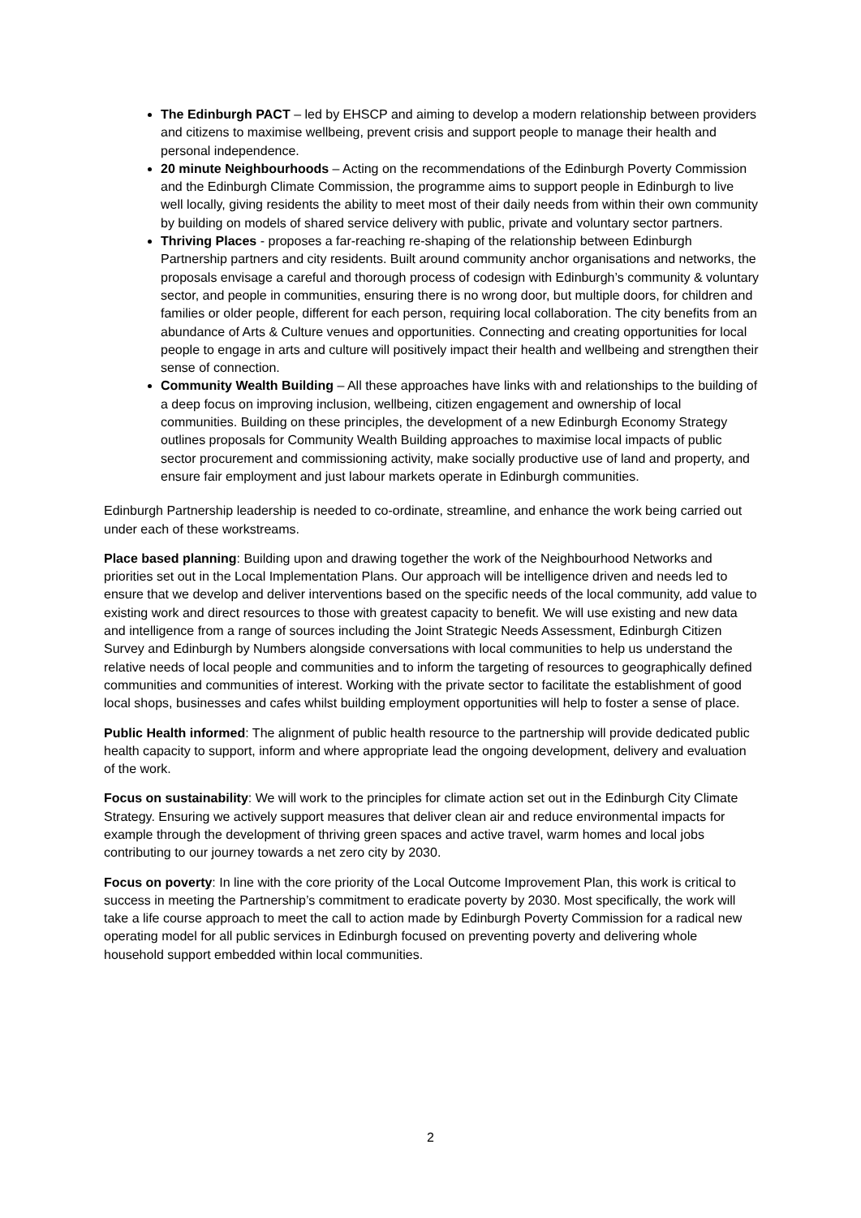The Edinburgh PACT – led by EHSCP and aiming to develop a modern relationship between providers and citizens to maximise wellbeing, prevent crisis and support people to manage their health and personal independence.
20 minute Neighbourhoods – Acting on the recommendations of the Edinburgh Poverty Commission and the Edinburgh Climate Commission, the programme aims to support people in Edinburgh to live well locally, giving residents the ability to meet most of their daily needs from within their own community by building on models of shared service delivery with public, private and voluntary sector partners.
Thriving Places - proposes a far-reaching re-shaping of the relationship between Edinburgh Partnership partners and city residents. Built around community anchor organisations and networks, the proposals envisage a careful and thorough process of codesign with Edinburgh’s community & voluntary sector, and people in communities, ensuring there is no wrong door, but multiple doors, for children and families or older people, different for each person, requiring local collaboration. The city benefits from an abundance of Arts & Culture venues and opportunities. Connecting and creating opportunities for local people to engage in arts and culture will positively impact their health and wellbeing and strengthen their sense of connection.
Community Wealth Building – All these approaches have links with and relationships to the building of a deep focus on improving inclusion, wellbeing, citizen engagement and ownership of local communities. Building on these principles, the development of a new Edinburgh Economy Strategy outlines proposals for Community Wealth Building approaches to maximise local impacts of public sector procurement and commissioning activity, make socially productive use of land and property, and ensure fair employment and just labour markets operate in Edinburgh communities.
Edinburgh Partnership leadership is needed to co-ordinate, streamline, and enhance the work being carried out under each of these workstreams.
Place based planning: Building upon and drawing together the work of the Neighbourhood Networks and priorities set out in the Local Implementation Plans. Our approach will be intelligence driven and needs led to ensure that we develop and deliver interventions based on the specific needs of the local community, add value to existing work and direct resources to those with greatest capacity to benefit. We will use existing and new data and intelligence from a range of sources including the Joint Strategic Needs Assessment, Edinburgh Citizen Survey and Edinburgh by Numbers alongside conversations with local communities to help us understand the relative needs of local people and communities and to inform the targeting of resources to geographically defined communities and communities of interest. Working with the private sector to facilitate the establishment of good local shops, businesses and cafes whilst building employment opportunities will help to foster a sense of place.
Public Health informed: The alignment of public health resource to the partnership will provide dedicated public health capacity to support, inform and where appropriate lead the ongoing development, delivery and evaluation of the work.
Focus on sustainability: We will work to the principles for climate action set out in the Edinburgh City Climate Strategy. Ensuring we actively support measures that deliver clean air and reduce environmental impacts for example through the development of thriving green spaces and active travel, warm homes and local jobs contributing to our journey towards a net zero city by 2030.
Focus on poverty: In line with the core priority of the Local Outcome Improvement Plan, this work is critical to success in meeting the Partnership’s commitment to eradicate poverty by 2030. Most specifically, the work will take a life course approach to meet the call to action made by Edinburgh Poverty Commission for a radical new operating model for all public services in Edinburgh focused on preventing poverty and delivering whole household support embedded within local communities.
2